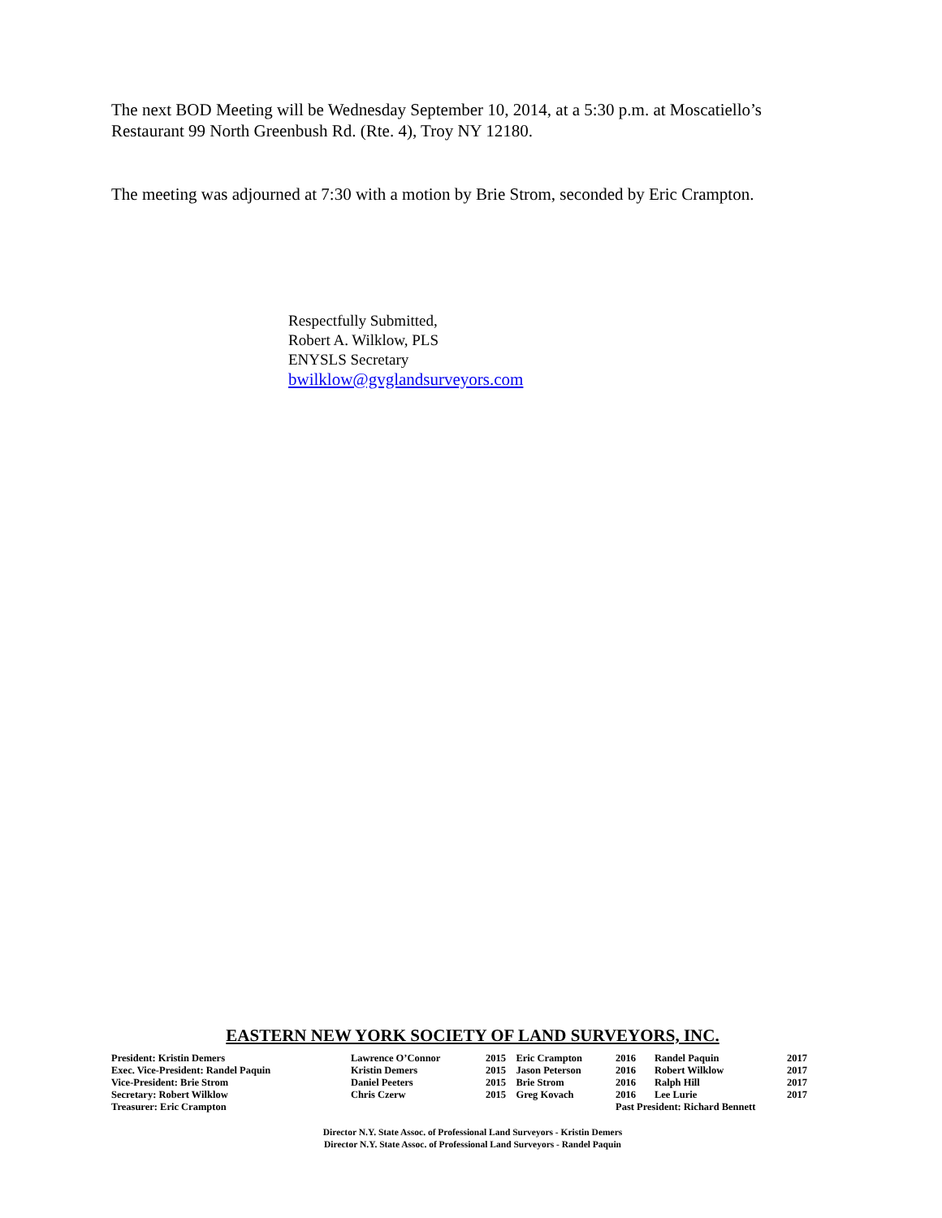The next BOD Meeting will be Wednesday September 10, 2014, at a 5:30 p.m. at Moscatiello’s Restaurant 99 North Greenbush Rd. (Rte. 4), Troy NY 12180.
The meeting was adjourned at 7:30 with a motion by Brie Strom, seconded by Eric Crampton.
Respectfully Submitted,
Robert A. Wilklow, PLS
ENYSLS Secretary
bwilklow@gvglandsurveyors.com
EASTERN NEW YORK SOCIETY OF LAND SURVEYORS, INC.
| President: Kristin Demers | Lawrence O’Connor | 2015 | Eric Crampton | 2016 | Randel Paquin | 2017 |
| Exec. Vice-President: Randel Paquin | Kristin Demers | 2015 | Jason Peterson | 2016 | Robert Wilklow | 2017 |
| Vice-President: Brie Strom | Daniel Peeters | 2015 | Brie Strom | 2016 | Ralph Hill | 2017 |
| Secretary: Robert Wilklow | Chris Czerw | 2015 | Greg Kovach | 2016 | Lee Lurie | 2017 |
| Treasurer: Eric Crampton | | | | Past President: Richard Bennett | | |
Director N.Y. State Assoc. of Professional Land Surveyors - Kristin Demers
Director N.Y. State Assoc. of Professional Land Surveyors - Randel Paquin